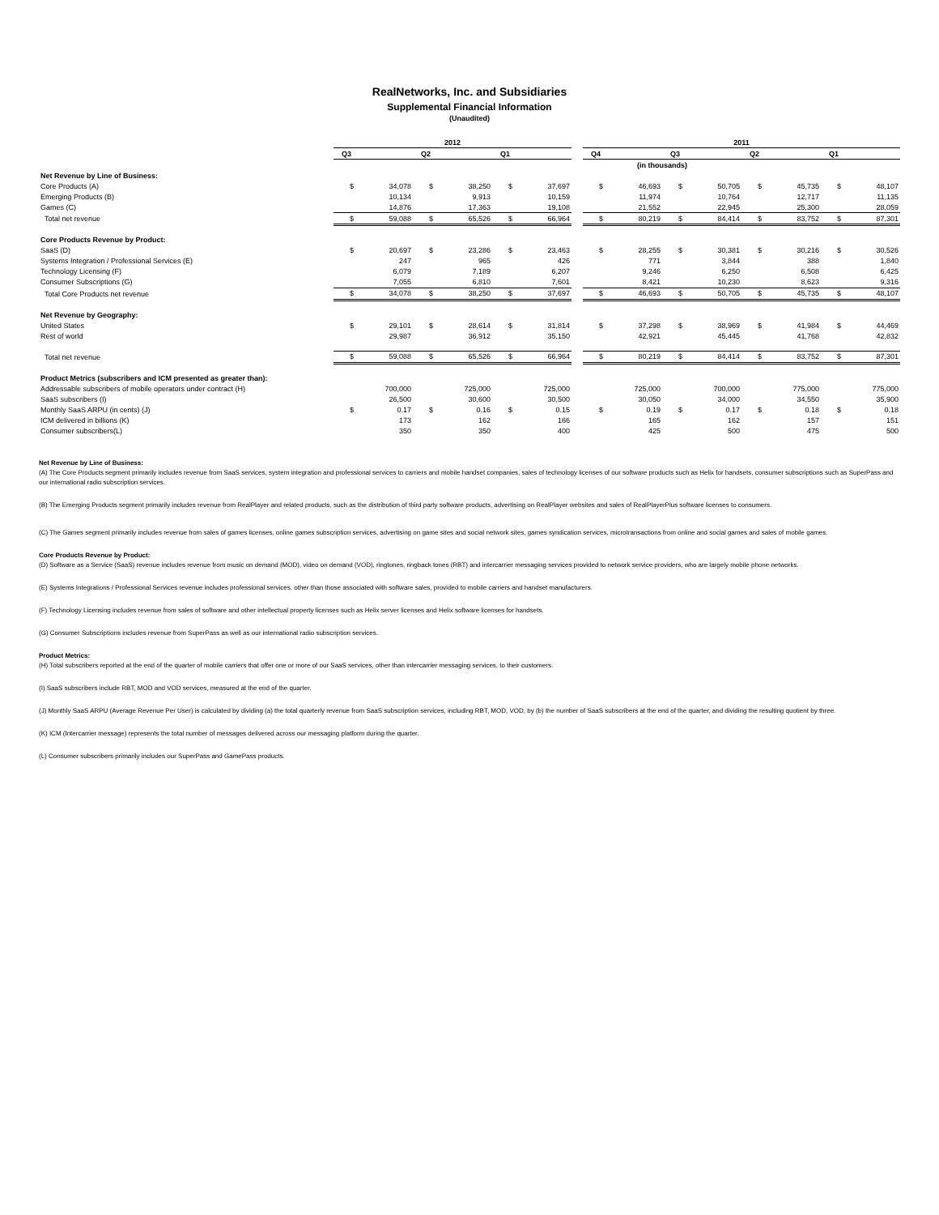RealNetworks, Inc. and Subsidiaries
Supplemental Financial Information
(Unaudited)
| | 2012 | | | | | | | 2011 | | | | | | | |
| --- | --- | --- | --- | --- | --- | --- | --- | --- | --- | --- | --- | --- | --- | --- | --- |
| | Q3 | | Q2 | | Q1 | | | Q4 | | Q3 | | Q2 | | Q1 | |
| | | | | | | | | (in thousands) | | | | | | | |
| Net Revenue by Line of Business: | | | | | | | | | | | | | | | |
| Core Products (A) | $ | 34,078 | $ | 38,250 | $ | 37,697 | | $ | 46,693 | $ | 50,705 | $ | 45,735 | $ | 48,107 |
| Emerging Products (B) | | 10,134 | | 9,913 | | 10,159 | | | 11,974 | | 10,764 | | 12,717 | | 11,135 |
| Games (C) | | 14,876 | | 17,363 | | 19,108 | | | 21,552 | | 22,945 | | 25,300 | | 28,059 |
| Total net revenue | $ | 59,088 | $ | 65,526 | $ | 66,964 | | $ | 80,219 | $ | 84,414 | $ | 83,752 | $ | 87,301 |
| Core Products Revenue by Product: | | | | | | | | | | | | | | | |
| SaaS (D) | $ | 20,697 | $ | 23,286 | $ | 23,463 | | $ | 28,255 | $ | 30,381 | $ | 30,216 | $ | 30,526 |
| Systems Integration / Professional Services (E) | | 247 | | 965 | | 426 | | | 771 | | 3,844 | | 388 | | 1,840 |
| Technology Licensing (F) | | 6,079 | | 7,189 | | 6,207 | | | 9,246 | | 6,250 | | 6,508 | | 6,425 |
| Consumer Subscriptions (G) | | 7,055 | | 6,810 | | 7,601 | | | 8,421 | | 10,230 | | 8,623 | | 9,316 |
| Total Core Products net revenue | $ | 34,078 | $ | 38,250 | $ | 37,697 | | $ | 46,693 | $ | 50,705 | $ | 45,735 | $ | 48,107 |
| Net Revenue by Geography: | | | | | | | | | | | | | | | |
| United States | $ | 29,101 | $ | 28,614 | $ | 31,814 | | $ | 37,298 | $ | 38,969 | $ | 41,984 | $ | 44,469 |
| Rest of world | | 29,987 | | 36,912 | | 35,150 | | | 42,921 | | 45,445 | | 41,768 | | 42,832 |
| Total net revenue | $ | 59,088 | $ | 65,526 | $ | 66,964 | | $ | 80,219 | $ | 84,414 | $ | 83,752 | $ | 87,301 |
| Product Metrics (subscribers and ICM presented as greater than): | | | | | | | | | | | | | | | |
| Addressable subscribers of mobile operators under contract (H) | | 700,000 | | 725,000 | | 725,000 | | | 725,000 | | 700,000 | | 775,000 | | 775,000 |
| SaaS subscribers (I) | | 26,500 | | 30,600 | | 30,500 | | | 30,050 | | 34,000 | | 34,550 | | 35,900 |
| Monthly SaaS ARPU (in cents) (J) | $ | 0.17 | $ | 0.16 | $ | 0.15 | | $ | 0.19 | $ | 0.17 | $ | 0.18 | $ | 0.18 |
| ICM delivered in billions (K) | | 173 | | 162 | | 166 | | | 165 | | 162 | | 157 | | 151 |
| Consumer subscribers(L) | | 350 | | 350 | | 400 | | | 425 | | 500 | | 475 | | 500 |
Net Revenue by Line of Business:
(A) The Core Products segment primarily includes revenue from SaaS services, system integration and professional services to carriers and mobile handset companies, sales of technology licenses of our software products such as Helix for handsets, consumer subscriptions such as SuperPass and our international radio subscription services.
(B) The Emerging Products segment primarily includes revenue from RealPlayer and related products, such as the distribution of third party software products, advertising on RealPlayer websites and sales of RealPlayerPlus software licenses to consumers.
(C) The Games segment primarily includes revenue from sales of games licenses, online games subscription services, advertising on game sites and social network sites, games syndication services, microtransactions from online and social games and sales of mobile games.
Core Products Revenue by Product:
(D) Software as a Service (SaaS) revenue includes revenue from music on demand (MOD), video on demand (VOD), ringtones, ringback tones (RBT) and intercarrier messaging services provided to network service providers, who are largely mobile phone networks.
(E) Systems Integrations / Professional Services revenue includes professional services, other than those associated with software sales, provided to mobile carriers and handset manufacturers.
(F) Technology Licensing includes revenue from sales of software and other intellectual property licenses such as Helix server licenses and Helix software licenses for handsets.
(G) Consumer Subscriptions includes revenue from SuperPass as well as our international radio subscription services.
Product Metrics:
(H) Total subscribers reported at the end of the quarter of mobile carriers that offer one or more of our SaaS services, other than intercarrier messaging services, to their customers.
(I) SaaS subscribers include RBT, MOD and VOD services, measured at the end of the quarter.
(J) Monthly SaaS ARPU (Average Revenue Per User) is calculated by dividing (a) the total quarterly revenue from SaaS subscription services, including RBT, MOD, VOD, by (b) the number of SaaS subscribers at the end of the quarter, and dividing the resulting quotient by three.
(K) ICM (Intercarrier message) represents the total number of messages delivered across our messaging platform during the quarter.
(L) Consumer subscribers primarily includes our SuperPass and GamePass products.